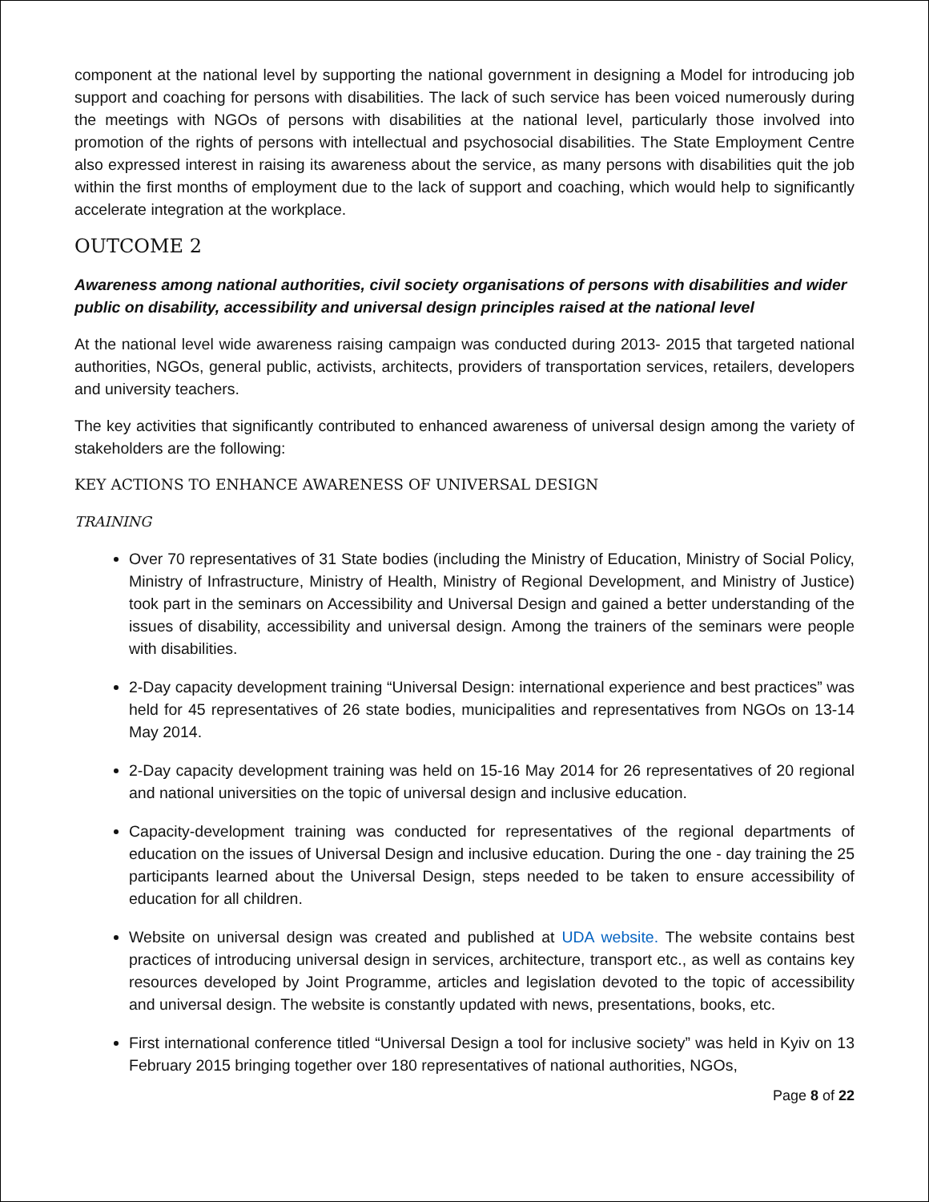component at the national level by supporting the national government in designing a Model for introducing job support and coaching for persons with disabilities. The lack of such service has been voiced numerously during the meetings with NGOs of persons with disabilities at the national level, particularly those involved into promotion of the rights of persons with intellectual and psychosocial disabilities. The State Employment Centre also expressed interest in raising its awareness about the service, as many persons with disabilities quit the job within the first months of employment due to the lack of support and coaching, which would help to significantly accelerate integration at the workplace.
OUTCOME 2
Awareness among national authorities, civil society organisations of persons with disabilities and wider public on disability, accessibility and universal design principles raised at the national level
At the national level wide awareness raising campaign was conducted during 2013- 2015 that targeted national authorities, NGOs, general public, activists, architects, providers of transportation services, retailers, developers and university teachers.
The key activities that significantly contributed to enhanced awareness of universal design among the variety of stakeholders are the following:
KEY ACTIONS TO ENHANCE AWARENESS OF UNIVERSAL DESIGN
TRAINING
Over 70 representatives of 31 State bodies (including the Ministry of Education, Ministry of Social Policy, Ministry of Infrastructure, Ministry of Health, Ministry of Regional Development, and Ministry of Justice) took part in the seminars on Accessibility and Universal Design and gained a better understanding of the issues of disability, accessibility and universal design. Among the trainers of the seminars were people with disabilities.
2-Day capacity development training “Universal Design: international experience and best practices” was held for 45 representatives of 26 state bodies, municipalities and representatives from NGOs on 13-14 May 2014.
2-Day capacity development training was held on 15-16 May 2014 for 26 representatives of 20 regional and national universities on the topic of universal design and inclusive education.
Capacity-development training was conducted for representatives of the regional departments of education on the issues of Universal Design and inclusive education. During the one - day training the 25 participants learned about the Universal Design, steps needed to be taken to ensure accessibility of education for all children.
Website on universal design was created and published at UDA website. The website contains best practices of introducing universal design in services, architecture, transport etc., as well as contains key resources developed by Joint Programme, articles and legislation devoted to the topic of accessibility and universal design. The website is constantly updated with news, presentations, books, etc.
First international conference titled “Universal Design a tool for inclusive society” was held in Kyiv on 13 February 2015 bringing together over 180 representatives of national authorities, NGOs,
Page 8 of 22